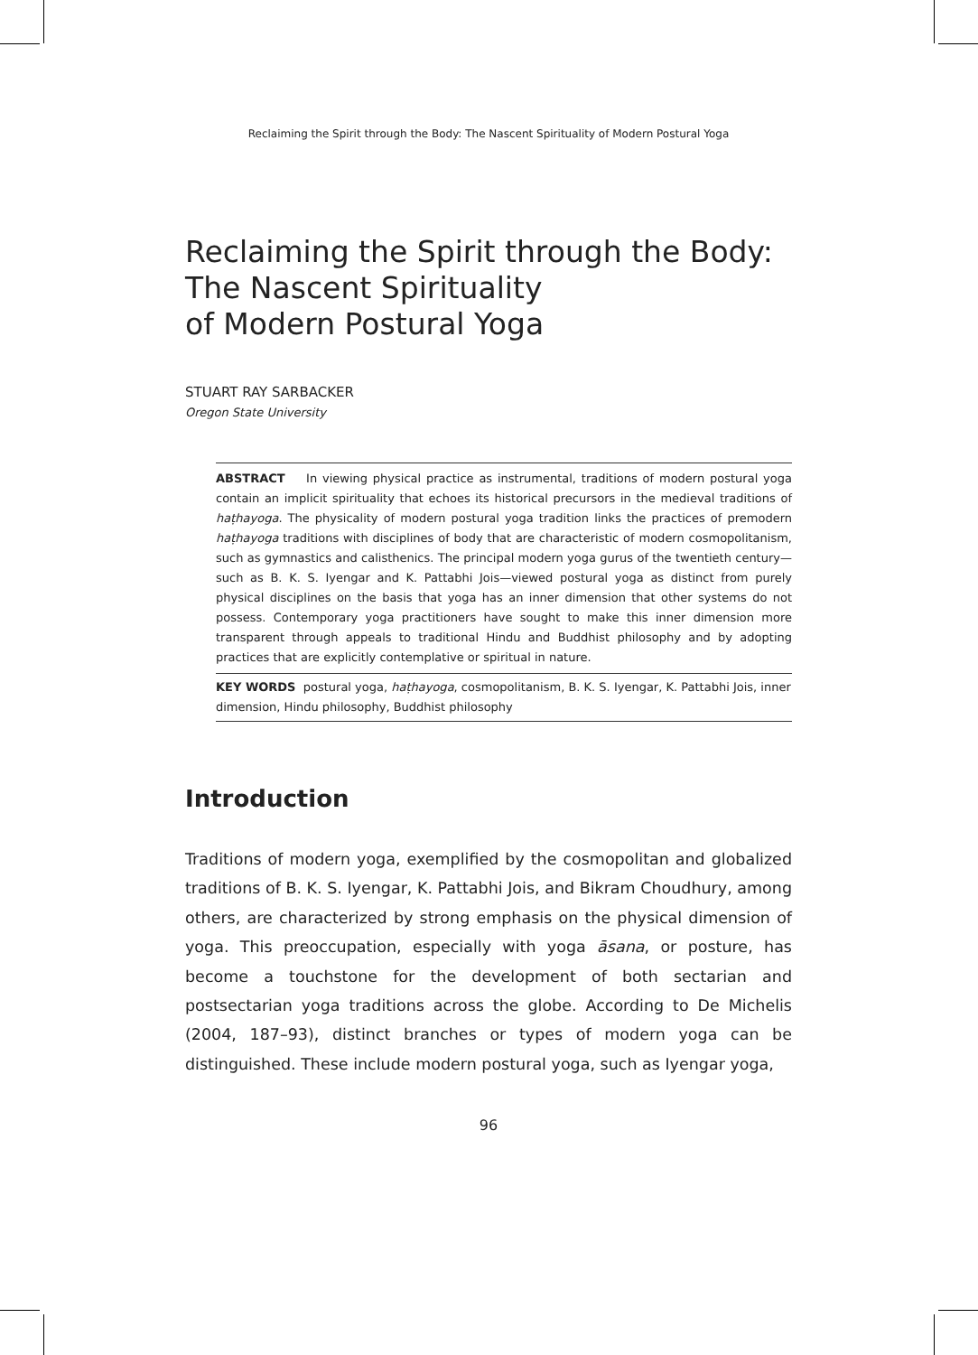Reclaiming the Spirit through the Body: The Nascent Spirituality of Modern Postural Yoga
Reclaiming the Spirit through the Body:
The Nascent Spirituality
of Modern Postural Yoga
STUART RAY SARBACKER
Oregon State University
ABSTRACT In viewing physical practice as instrumental, traditions of modern postural yoga contain an implicit spirituality that echoes its historical precursors in the medieval traditions of haṭhayoga. The physicality of modern postural yoga tradition links the practices of premodern haṭhayoga traditions with disciplines of body that are characteristic of modern cosmopolitanism, such as gymnastics and calisthenics. The principal modern yoga gurus of the twentieth century—such as B. K. S. Iyengar and K. Pattabhi Jois—viewed postural yoga as distinct from purely physical disciplines on the basis that yoga has an inner dimension that other systems do not possess. Contemporary yoga practitioners have sought to make this inner dimension more transparent through appeals to traditional Hindu and Buddhist philosophy and by adopting practices that are explicitly contemplative or spiritual in nature.
KEY WORDS postural yoga, haṭhayoga, cosmopolitanism, B. K. S. Iyengar, K. Pattabhi Jois, inner dimension, Hindu philosophy, Buddhist philosophy
Introduction
Traditions of modern yoga, exemplified by the cosmopolitan and globalized traditions of B. K. S. Iyengar, K. Pattabhi Jois, and Bikram Choudhury, among others, are characterized by strong emphasis on the physical dimension of yoga. This preoccupation, especially with yoga āsana, or posture, has become a touchstone for the development of both sectarian and postsectarian yoga traditions across the globe. According to De Michelis (2004, 187–93), distinct branches or types of modern yoga can be distinguished. These include modern postural yoga, such as Iyengar yoga,
96